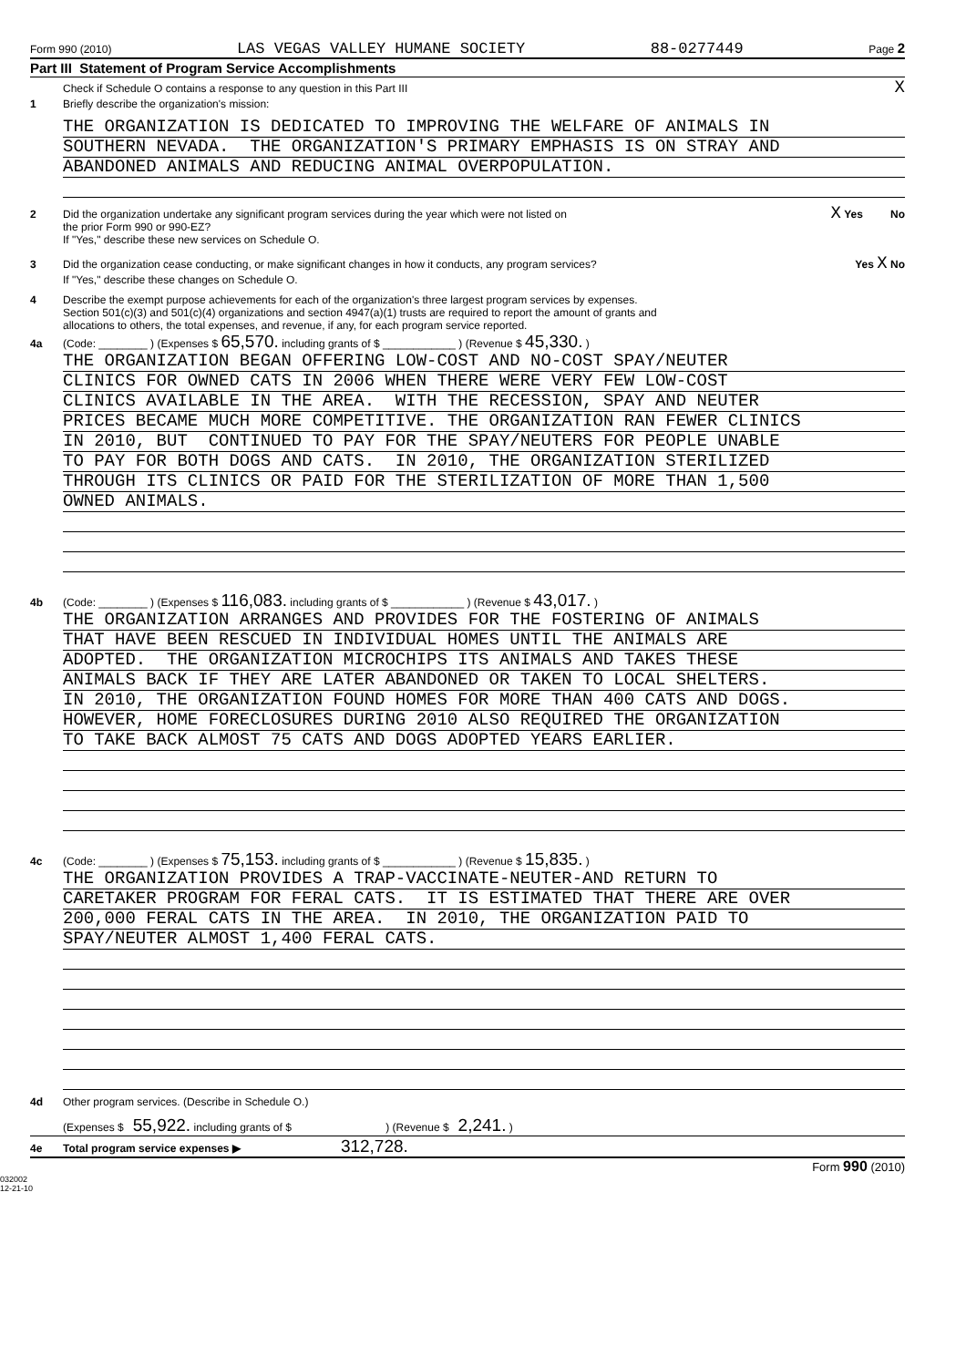Form 990 (2010) LAS VEGAS VALLEY HUMANE SOCIETY 88-0277449 Page 2
Part III Statement of Program Service Accomplishments
Check if Schedule O contains a response to any question in this Part III X
1 Briefly describe the organization's mission:
THE ORGANIZATION IS DEDICATED TO IMPROVING THE WELFARE OF ANIMALS IN
SOUTHERN NEVADA. THE ORGANIZATION'S PRIMARY EMPHASIS IS ON STRAY AND
ABANDONED ANIMALS AND REDUCING ANIMAL OVERPOPULATION.
2 Did the organization undertake any significant program services during the year which were not listed on
the prior Form 990 or 990-EZ? X Yes No
If "Yes," describe these new services on Schedule O.
3 Did the organization cease conducting, or make significant changes in how it conducts, any program services? Yes X No
If "Yes," describe these changes on Schedule O.
4 Describe the exempt purpose achievements for each of the organization's three largest program services by expenses.
Section 501(c)(3) and 501(c)(4) organizations and section 4947(a)(1) trusts are required to report the amount of grants and
allocations to others, the total expenses, and revenue, if any, for each program service reported.
4a (Code: ________ ) (Expenses $ 65,570. including grants of $ ____________ ) (Revenue $ 45,330. )
THE ORGANIZATION BEGAN OFFERING LOW-COST AND NO-COST SPAY/NEUTER
CLINICS FOR OWNED CATS IN 2006 WHEN THERE WERE VERY FEW LOW-COST
CLINICS AVAILABLE IN THE AREA. WITH THE RECESSION, SPAY AND NEUTER
PRICES BECAME MUCH MORE COMPETITIVE. THE ORGANIZATION RAN FEWER CLINICS
IN 2010, BUT CONTINUED TO PAY FOR THE SPAY/NEUTERS FOR PEOPLE UNABLE
TO PAY FOR BOTH DOGS AND CATS. IN 2010, THE ORGANIZATION STERILIZED
THROUGH ITS CLINICS OR PAID FOR THE STERILIZATION OF MORE THAN 1,500
OWNED ANIMALS.
4b (Code: ________ ) (Expenses $ 116,083. including grants of $ ____________ ) (Revenue $ 43,017. )
THE ORGANIZATION ARRANGES AND PROVIDES FOR THE FOSTERING OF ANIMALS
THAT HAVE BEEN RESCUED IN INDIVIDUAL HOMES UNTIL THE ANIMALS ARE
ADOPTED. THE ORGANIZATION MICROCHIPS ITS ANIMALS AND TAKES THESE
ANIMALS BACK IF THEY ARE LATER ABANDONED OR TAKEN TO LOCAL SHELTERS.
IN 2010, THE ORGANIZATION FOUND HOMES FOR MORE THAN 400 CATS AND DOGS.
HOWEVER, HOME FORECLOSURES DURING 2010 ALSO REQUIRED THE ORGANIZATION
TO TAKE BACK ALMOST 75 CATS AND DOGS ADOPTED YEARS EARLIER.
4c (Code: ________ ) (Expenses $ 75,153. including grants of $ ____________ ) (Revenue $ 15,835. )
THE ORGANIZATION PROVIDES A TRAP-VACCINATE-NEUTER-AND RETURN TO
CARETAKER PROGRAM FOR FERAL CATS. IT IS ESTIMATED THAT THERE ARE OVER
200,000 FERAL CATS IN THE AREA. IN 2010, THE ORGANIZATION PAID TO
SPAY/NEUTER ALMOST 1,400 FERAL CATS.
4d Other program services. (Describe in Schedule O.)
(Expenses $ 55,922. including grants of $ ) (Revenue $ 2,241. )
4e Total program service expenses ▶ 312,728.
Form 990 (2010)
032002
12-21-10